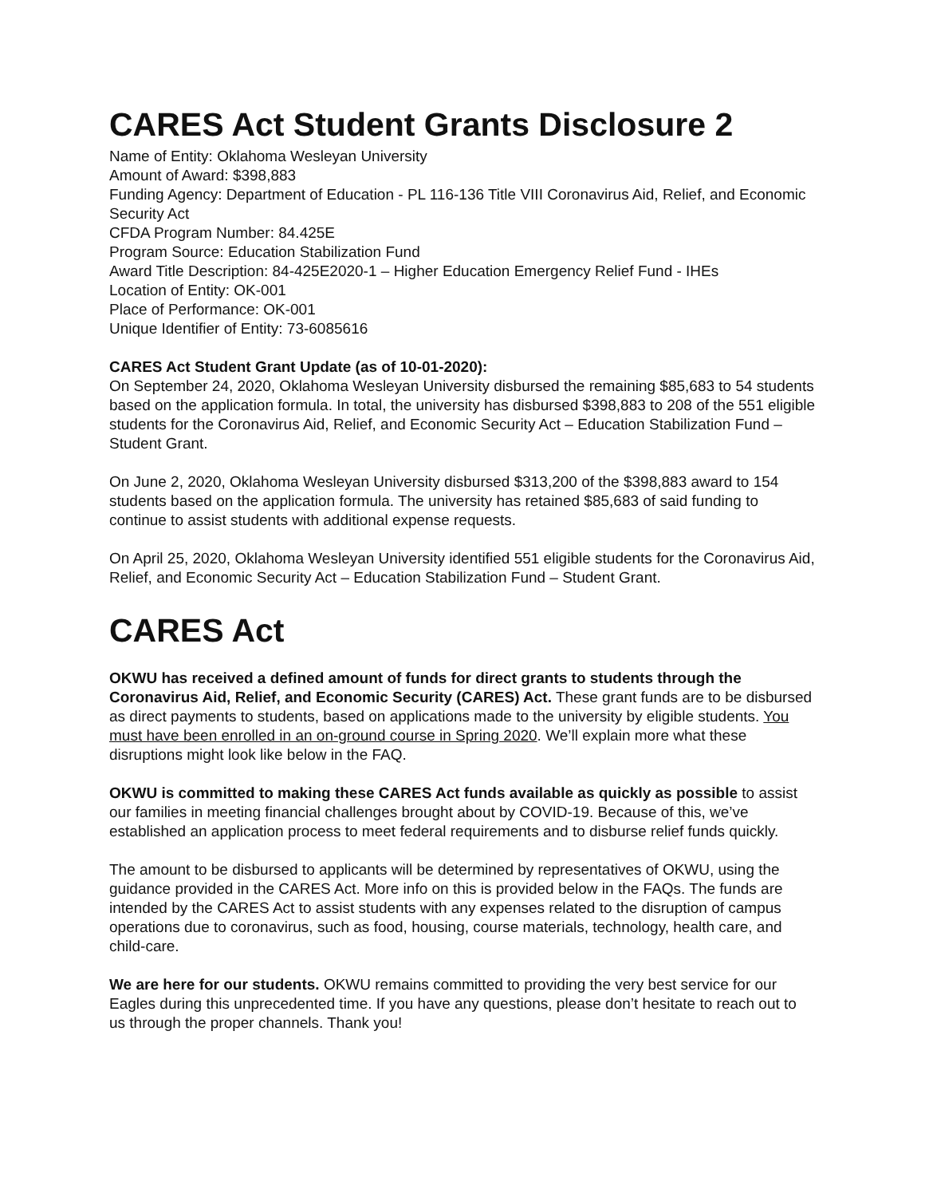CARES Act Student Grants Disclosure 2
Name of Entity: Oklahoma Wesleyan University
Amount of Award: $398,883
Funding Agency: Department of Education - PL 116-136 Title VIII Coronavirus Aid, Relief, and Economic Security Act
CFDA Program Number: 84.425E
Program Source: Education Stabilization Fund
Award Title Description: 84-425E2020-1 – Higher Education Emergency Relief Fund - IHEs
Location of Entity: OK-001
Place of Performance: OK-001
Unique Identifier of Entity: 73-6085616
CARES Act Student Grant Update (as of 10-01-2020):
On September 24, 2020, Oklahoma Wesleyan University disbursed the remaining $85,683 to 54 students based on the application formula. In total, the university has disbursed $398,883 to 208 of the 551 eligible students for the Coronavirus Aid, Relief, and Economic Security Act – Education Stabilization Fund – Student Grant.
On June 2, 2020, Oklahoma Wesleyan University disbursed $313,200 of the $398,883 award to 154 students based on the application formula. The university has retained $85,683 of said funding to continue to assist students with additional expense requests.
On April 25, 2020, Oklahoma Wesleyan University identified 551 eligible students for the Coronavirus Aid, Relief, and Economic Security Act – Education Stabilization Fund – Student Grant.
CARES Act
OKWU has received a defined amount of funds for direct grants to students through the Coronavirus Aid, Relief, and Economic Security (CARES) Act. These grant funds are to be disbursed as direct payments to students, based on applications made to the university by eligible students. You must have been enrolled in an on-ground course in Spring 2020. We’ll explain more what these disruptions might look like below in the FAQ.
OKWU is committed to making these CARES Act funds available as quickly as possible to assist our families in meeting financial challenges brought about by COVID-19. Because of this, we’ve established an application process to meet federal requirements and to disburse relief funds quickly.
The amount to be disbursed to applicants will be determined by representatives of OKWU, using the guidance provided in the CARES Act. More info on this is provided below in the FAQs. The funds are intended by the CARES Act to assist students with any expenses related to the disruption of campus operations due to coronavirus, such as food, housing, course materials, technology, health care, and child-care.
We are here for our students. OKWU remains committed to providing the very best service for our Eagles during this unprecedented time. If you have any questions, please don’t hesitate to reach out to us through the proper channels. Thank you!